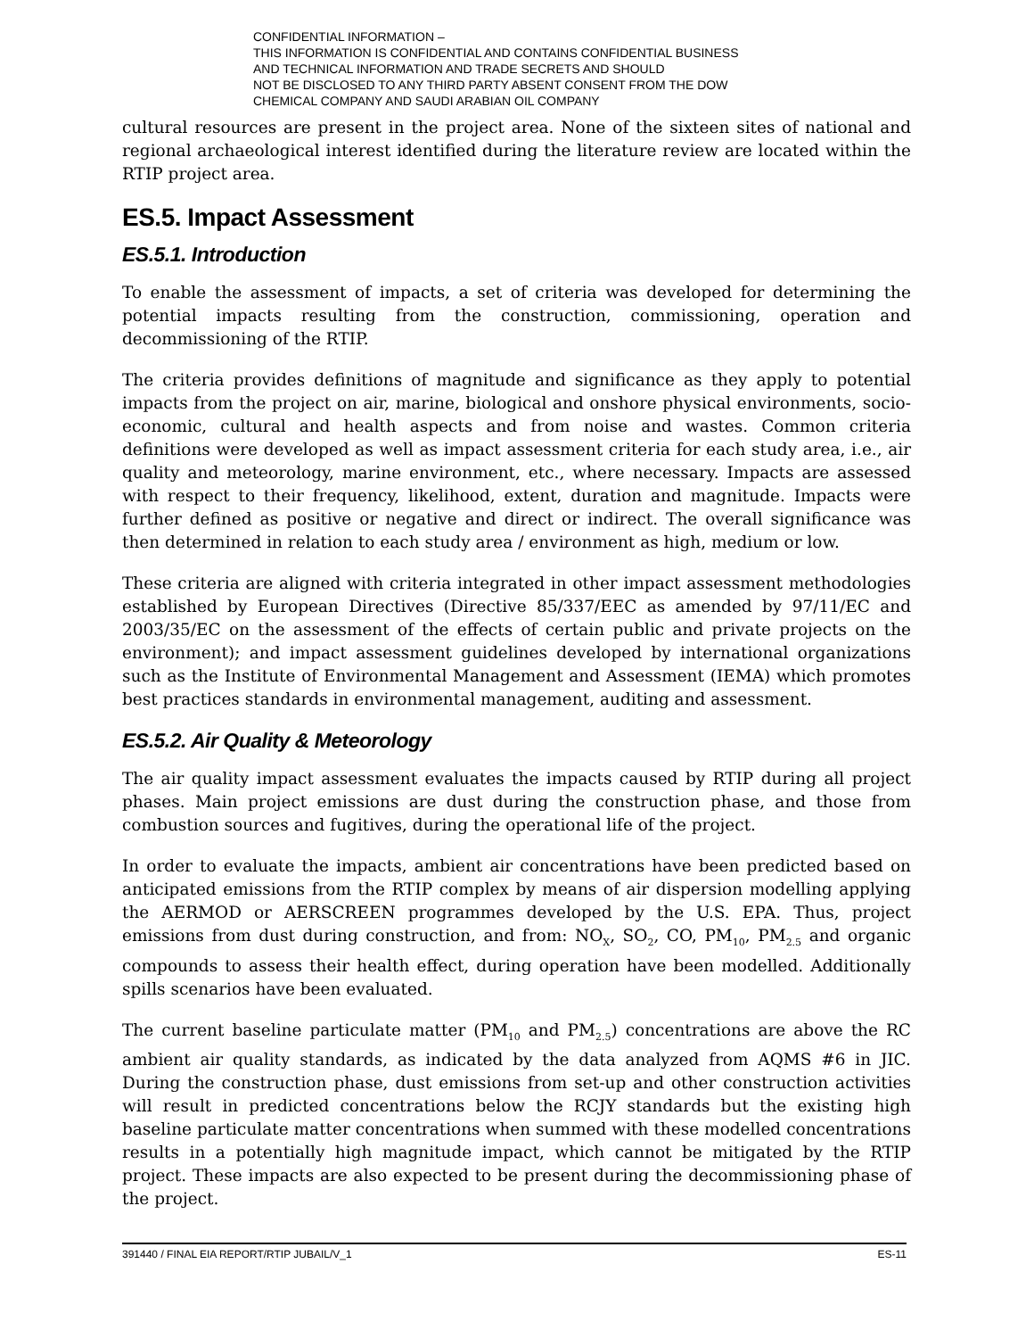CONFIDENTIAL INFORMATION –
THIS INFORMATION IS CONFIDENTIAL AND CONTAINS CONFIDENTIAL BUSINESS
AND TECHNICAL INFORMATION AND TRADE SECRETS AND SHOULD
NOT BE DISCLOSED TO ANY THIRD PARTY ABSENT CONSENT FROM THE DOW
CHEMICAL COMPANY AND SAUDI ARABIAN OIL COMPANY
cultural resources are present in the project area. None of the sixteen sites of national and regional archaeological interest identified during the literature review are located within the RTIP project area.
ES.5. Impact Assessment
ES.5.1. Introduction
To enable the assessment of impacts, a set of criteria was developed for determining the potential impacts resulting from the construction, commissioning, operation and decommissioning of the RTIP.
The criteria provides definitions of magnitude and significance as they apply to potential impacts from the project on air, marine, biological and onshore physical environments, socio-economic, cultural and health aspects and from noise and wastes. Common criteria definitions were developed as well as impact assessment criteria for each study area, i.e., air quality and meteorology, marine environment, etc., where necessary. Impacts are assessed with respect to their frequency, likelihood, extent, duration and magnitude. Impacts were further defined as positive or negative and direct or indirect. The overall significance was then determined in relation to each study area / environment as high, medium or low.
These criteria are aligned with criteria integrated in other impact assessment methodologies established by European Directives (Directive 85/337/EEC as amended by 97/11/EC and 2003/35/EC on the assessment of the effects of certain public and private projects on the environment); and impact assessment guidelines developed by international organizations such as the Institute of Environmental Management and Assessment (IEMA) which promotes best practices standards in environmental management, auditing and assessment.
ES.5.2. Air Quality & Meteorology
The air quality impact assessment evaluates the impacts caused by RTIP during all project phases. Main project emissions are dust during the construction phase, and those from combustion sources and fugitives, during the operational life of the project.
In order to evaluate the impacts, ambient air concentrations have been predicted based on anticipated emissions from the RTIP complex by means of air dispersion modelling applying the AERMOD or AERSCREEN programmes developed by the U.S. EPA. Thus, project emissions from dust during construction, and from: NO<sub>X</sub>, SO<sub>2</sub>, CO, PM<sub>10</sub>, PM<sub>2.5</sub> and organic compounds to assess their health effect, during operation have been modelled. Additionally spills scenarios have been evaluated.
The current baseline particulate matter (PM<sub>10</sub> and PM<sub>2.5</sub>) concentrations are above the RC ambient air quality standards, as indicated by the data analyzed from AQMS #6 in JIC. During the construction phase, dust emissions from set-up and other construction activities will result in predicted concentrations below the RCJY standards but the existing high baseline particulate matter concentrations when summed with these modelled concentrations results in a potentially high magnitude impact, which cannot be mitigated by the RTIP project. These impacts are also expected to be present during the decommissioning phase of the project.
391440 / FINAL EIA REPORT/RTIP JUBAIL/V_1 ES-11